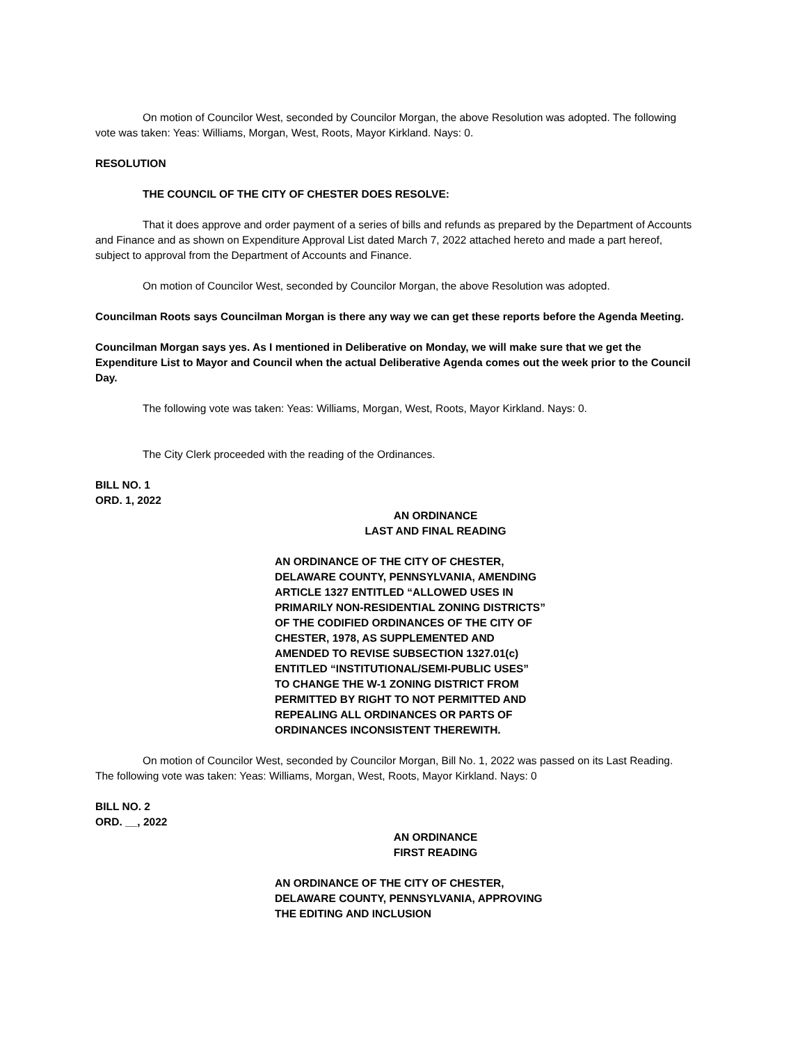On motion of Councilor West, seconded by Councilor Morgan, the above Resolution was adopted. The following vote was taken: Yeas: Williams, Morgan, West, Roots, Mayor Kirkland. Nays: 0.
RESOLUTION
THE COUNCIL OF THE CITY OF CHESTER DOES RESOLVE:
That it does approve and order payment of a series of bills and refunds as prepared by the Department of Accounts and Finance and as shown on Expenditure Approval List dated March 7, 2022 attached hereto and made a part hereof, subject to approval from the Department of Accounts and Finance.
On motion of Councilor West, seconded by Councilor Morgan, the above Resolution was adopted.
Councilman Roots says Councilman Morgan is there any way we can get these reports before the Agenda Meeting.
Councilman Morgan says yes. As I mentioned in Deliberative on Monday, we will make sure that we get the Expenditure List to Mayor and Council when the actual Deliberative Agenda comes out the week prior to the Council Day.
The following vote was taken: Yeas: Williams, Morgan, West, Roots, Mayor Kirkland. Nays: 0.
The City Clerk proceeded with the reading of the Ordinances.
BILL NO. 1
ORD. 1, 2022
AN ORDINANCE
LAST AND FINAL READING
AN ORDINANCE OF THE CITY OF CHESTER, DELAWARE COUNTY, PENNSYLVANIA, AMENDING ARTICLE 1327 ENTITLED “ALLOWED USES IN PRIMARILY NON-RESIDENTIAL ZONING DISTRICTS” OF THE CODIFIED ORDINANCES OF THE CITY OF CHESTER, 1978, AS SUPPLEMENTED AND AMENDED TO REVISE SUBSECTION 1327.01(c) ENTITLED “INSTITUTIONAL/SEMI-PUBLIC USES” TO CHANGE THE W-1 ZONING DISTRICT FROM PERMITTED BY RIGHT TO NOT PERMITTED AND REPEALING ALL ORDINANCES OR PARTS OF ORDINANCES INCONSISTENT THEREWITH.
On motion of Councilor West, seconded by Councilor Morgan, Bill No. 1, 2022 was passed on its Last Reading. The following vote was taken: Yeas: Williams, Morgan, West, Roots, Mayor Kirkland. Nays: 0
BILL NO. 2
ORD. __, 2022
AN ORDINANCE
FIRST READING
AN ORDINANCE OF THE CITY OF CHESTER, DELAWARE COUNTY, PENNSYLVANIA, APPROVING THE EDITING AND INCLUSION